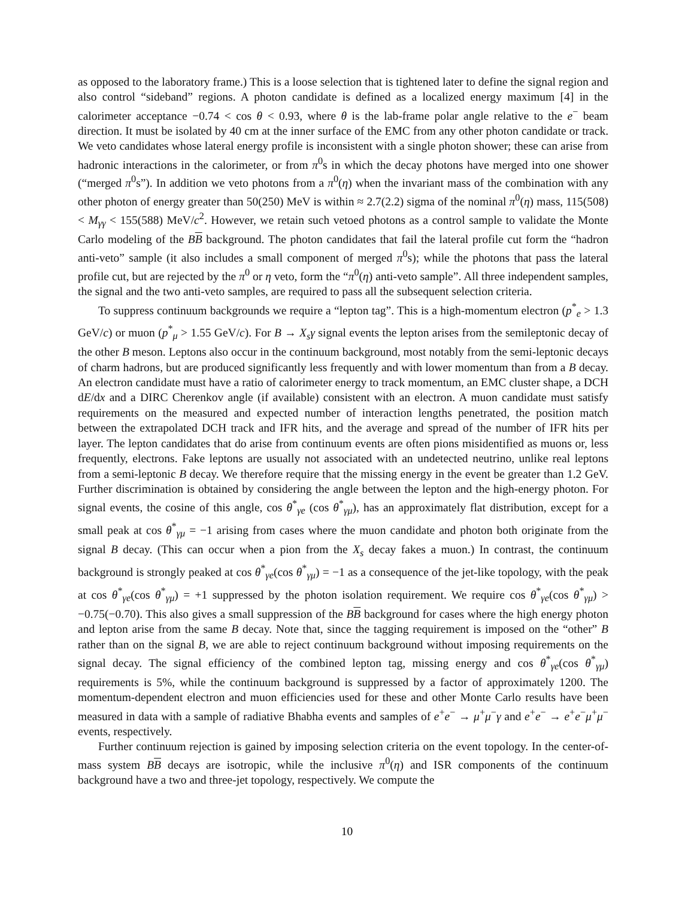as opposed to the laboratory frame.) This is a loose selection that is tightened later to define the signal region and also control “sideband” regions. A photon candidate is defined as a localized energy maximum [4] in the calorimeter acceptance −0.74 < cos θ < 0.93, where θ is the lab-frame polar angle relative to the e<sup>−</sup> beam direction. It must be isolated by 40 cm at the inner surface of the EMC from any other photon candidate or track. We veto candidates whose lateral energy profile is inconsistent with a single photon shower; these can arise from hadronic interactions in the calorimeter, or from π<sup>0</sup>s in which the decay photons have merged into one shower (“merged π<sup>0</sup>s”). In addition we veto photons from a π<sup>0</sup>(η) when the invariant mass of the combination with any other photon of energy greater than 50(250) MeV is within ≈ 2.7(2.2) sigma of the nominal π<sup>0</sup>(η) mass, 115(508) < M<sub>γγ</sub> < 155(588) MeV/c<sup>2</sup>. However, we retain such vetoed photons as a control sample to validate the Monte Carlo modeling of the BB background. The photon candidates that fail the lateral profile cut form the “hadron anti-veto” sample (it also includes a small component of merged π<sup>0</sup>s); while the photons that pass the lateral profile cut, but are rejected by the π<sup>0</sup> or η veto, form the “π<sup>0</sup>(η) anti-veto sample”. All three independent samples, the signal and the two anti-veto samples, are required to pass all the subsequent selection criteria.
To suppress continuum backgrounds we require a “lepton tag”. This is a high-momentum electron (p<sup>*</sup><sub>e</sub> > 1.3 GeV/c) or muon (p<sup>*</sup><sub>μ</sub> > 1.55 GeV/c). For B → X<sub>s</sub>γ signal events the lepton arises from the semileptonic decay of the other B meson. Leptons also occur in the continuum background, most notably from the semi-leptonic decays of charm hadrons, but are produced significantly less frequently and with lower momentum than from a B decay. An electron candidate must have a ratio of calorimeter energy to track momentum, an EMC cluster shape, a DCH dE/dx and a DIRC Cherenkov angle (if available) consistent with an electron. A muon candidate must satisfy requirements on the measured and expected number of interaction lengths penetrated, the position match between the extrapolated DCH track and IFR hits, and the average and spread of the number of IFR hits per layer. The lepton candidates that do arise from continuum events are often pions misidentified as muons or, less frequently, electrons. Fake leptons are usually not associated with an undetected neutrino, unlike real leptons from a semi-leptonic B decay. We therefore require that the missing energy in the event be greater than 1.2 GeV. Further discrimination is obtained by considering the angle between the lepton and the high-energy photon. For signal events, the cosine of this angle, cos θ<sup>*</sup><sub>γe</sub> (cos θ<sup>*</sup><sub>γμ</sub>), has an approximately flat distribution, except for a small peak at cos θ<sup>*</sup><sub>γμ</sub> = −1 arising from cases where the muon candidate and photon both originate from the signal B decay. (This can occur when a pion from the X<sub>s</sub> decay fakes a muon.) In contrast, the continuum background is strongly peaked at cos θ<sup>*</sup><sub>γe</sub>(cos θ<sup>*</sup><sub>γμ</sub>) = −1 as a consequence of the jet-like topology, with the peak at cos θ<sup>*</sup><sub>γe</sub>(cos θ<sup>*</sup><sub>γμ</sub>) = +1 suppressed by the photon isolation requirement. We require cos θ<sup>*</sup><sub>γe</sub>(cos θ<sup>*</sup><sub>γμ</sub>) > −0.75(−0.70). This also gives a small suppression of the BB background for cases where the high energy photon and lepton arise from the same B decay. Note that, since the tagging requirement is imposed on the “other” B rather than on the signal B, we are able to reject continuum background without imposing requirements on the signal decay. The signal efficiency of the combined lepton tag, missing energy and cos θ<sup>*</sup><sub>γe</sub>(cos θ<sup>*</sup><sub>γμ</sub>) requirements is 5%, while the continuum background is suppressed by a factor of approximately 1200. The momentum-dependent electron and muon efficiencies used for these and other Monte Carlo results have been measured in data with a sample of radiative Bhabha events and samples of e<sup>+</sup>e<sup>−</sup> → μ<sup>+</sup>μ<sup>−</sup>γ and e<sup>+</sup>e<sup>−</sup> → e<sup>+</sup>e<sup>−</sup>μ<sup>+</sup>μ<sup>−</sup> events, respectively.
Further continuum rejection is gained by imposing selection criteria on the event topology. In the center-of-mass system BB decays are isotropic, while the inclusive π<sup>0</sup>(η) and ISR components of the continuum background have a two and three-jet topology, respectively. We compute the
10